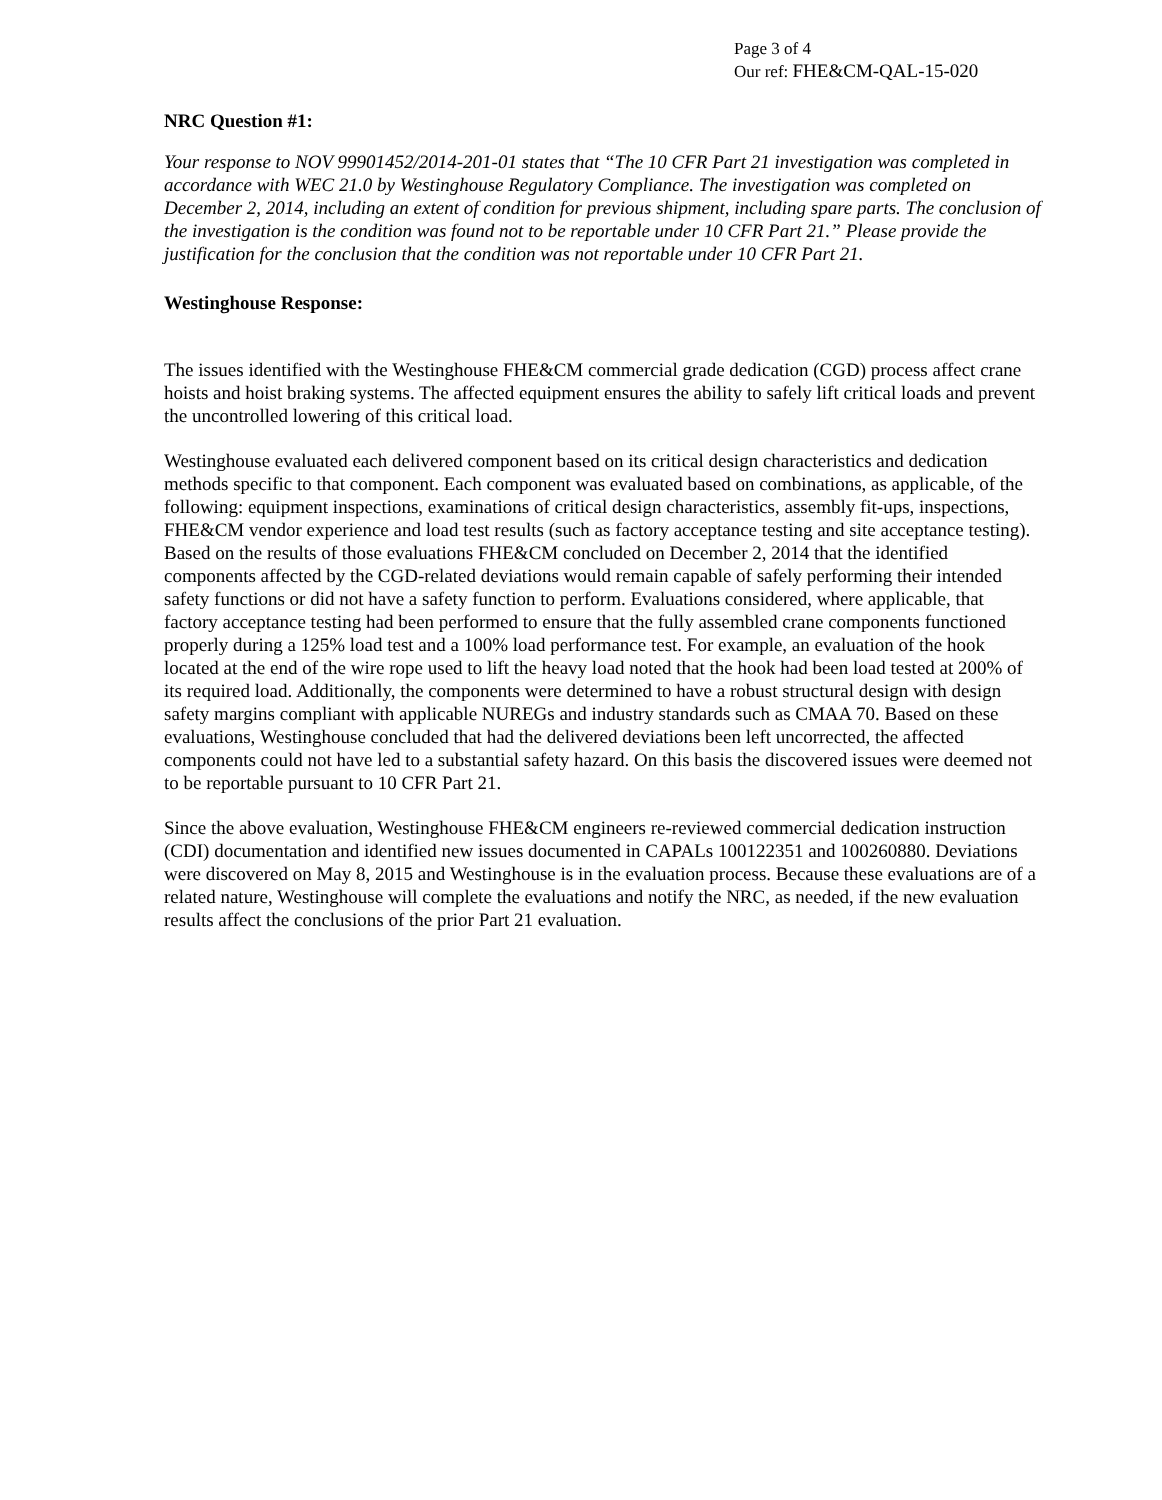Page 3 of 4
Our ref: FHE&CM-QAL-15-020
NRC Question #1:
Your response to NOV 99901452/2014-201-01 states that “The 10 CFR Part 21 investigation was completed in accordance with WEC 21.0 by Westinghouse Regulatory Compliance. The investigation was completed on December 2, 2014, including an extent of condition for previous shipment, including spare parts. The conclusion of the investigation is the condition was found not to be reportable under 10 CFR Part 21.” Please provide the justification for the conclusion that the condition was not reportable under 10 CFR Part 21.
Westinghouse Response:
The issues identified with the Westinghouse FHE&CM commercial grade dedication (CGD) process affect crane hoists and hoist braking systems. The affected equipment ensures the ability to safely lift critical loads and prevent the uncontrolled lowering of this critical load.
Westinghouse evaluated each delivered component based on its critical design characteristics and dedication methods specific to that component. Each component was evaluated based on combinations, as applicable, of the following: equipment inspections, examinations of critical design characteristics, assembly fit-ups, inspections, FHE&CM vendor experience and load test results (such as factory acceptance testing and site acceptance testing). Based on the results of those evaluations FHE&CM concluded on December 2, 2014 that the identified components affected by the CGD-related deviations would remain capable of safely performing their intended safety functions or did not have a safety function to perform. Evaluations considered, where applicable, that factory acceptance testing had been performed to ensure that the fully assembled crane components functioned properly during a 125% load test and a 100% load performance test. For example, an evaluation of the hook located at the end of the wire rope used to lift the heavy load noted that the hook had been load tested at 200% of its required load. Additionally, the components were determined to have a robust structural design with design safety margins compliant with applicable NUREGs and industry standards such as CMAA 70. Based on these evaluations, Westinghouse concluded that had the delivered deviations been left uncorrected, the affected components could not have led to a substantial safety hazard. On this basis the discovered issues were deemed not to be reportable pursuant to 10 CFR Part 21.
Since the above evaluation, Westinghouse FHE&CM engineers re-reviewed commercial dedication instruction (CDI) documentation and identified new issues documented in CAPALs 100122351 and 100260880. Deviations were discovered on May 8, 2015 and Westinghouse is in the evaluation process. Because these evaluations are of a related nature, Westinghouse will complete the evaluations and notify the NRC, as needed, if the new evaluation results affect the conclusions of the prior Part 21 evaluation.